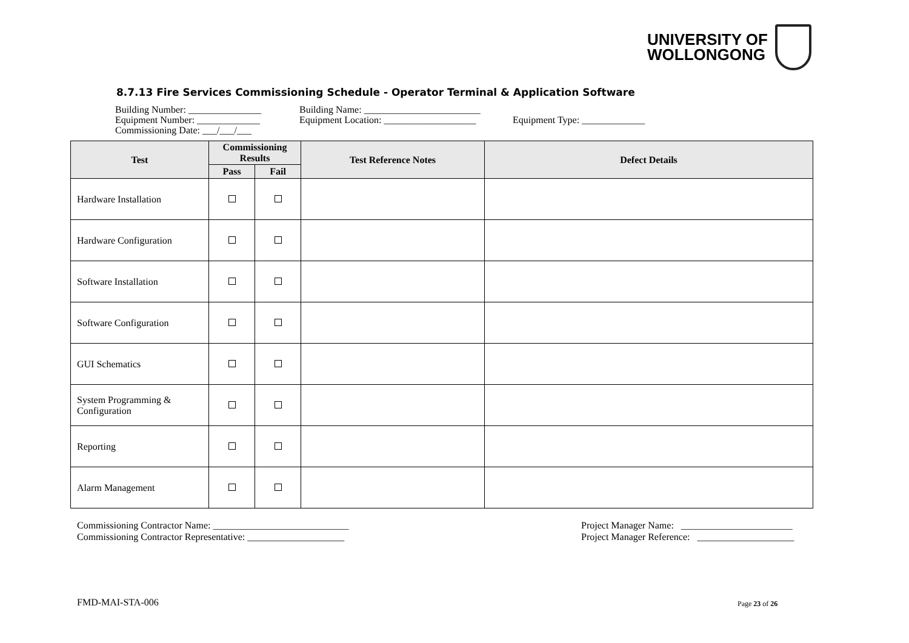UNIVERSITY OF
WOLLONGONG
8.7.13 Fire Services Commissioning Schedule - Operator Terminal & Application Software
Building Number: _______________ Building Name: ________________________
Equipment Number: _____________ Equipment Location: ___________________ Equipment Type: _____________
Commissioning Date: ___/___/___
| Test | Commissioning Results | | Test Reference Notes | Defect Details |
| --- | --- | --- | --- | --- |
| | Pass | Fail | | |
| Hardware Installation | | | | |
| Hardware Configuration | | | | |
| Software Installation | | | | |
| Software Configuration | | | | |
| GUI Schematics | | | | |
| System Programming & Configuration | | | | |
| Reporting | | | | |
| Alarm Management | | | | |
Commissioning Contractor Name: ____________________________
Commissioning Contractor Representative: ____________________
Project Manager Name: _______________________
Project Manager Reference: ____________________
FMD-MAI-STA-006 Page 23 of 26